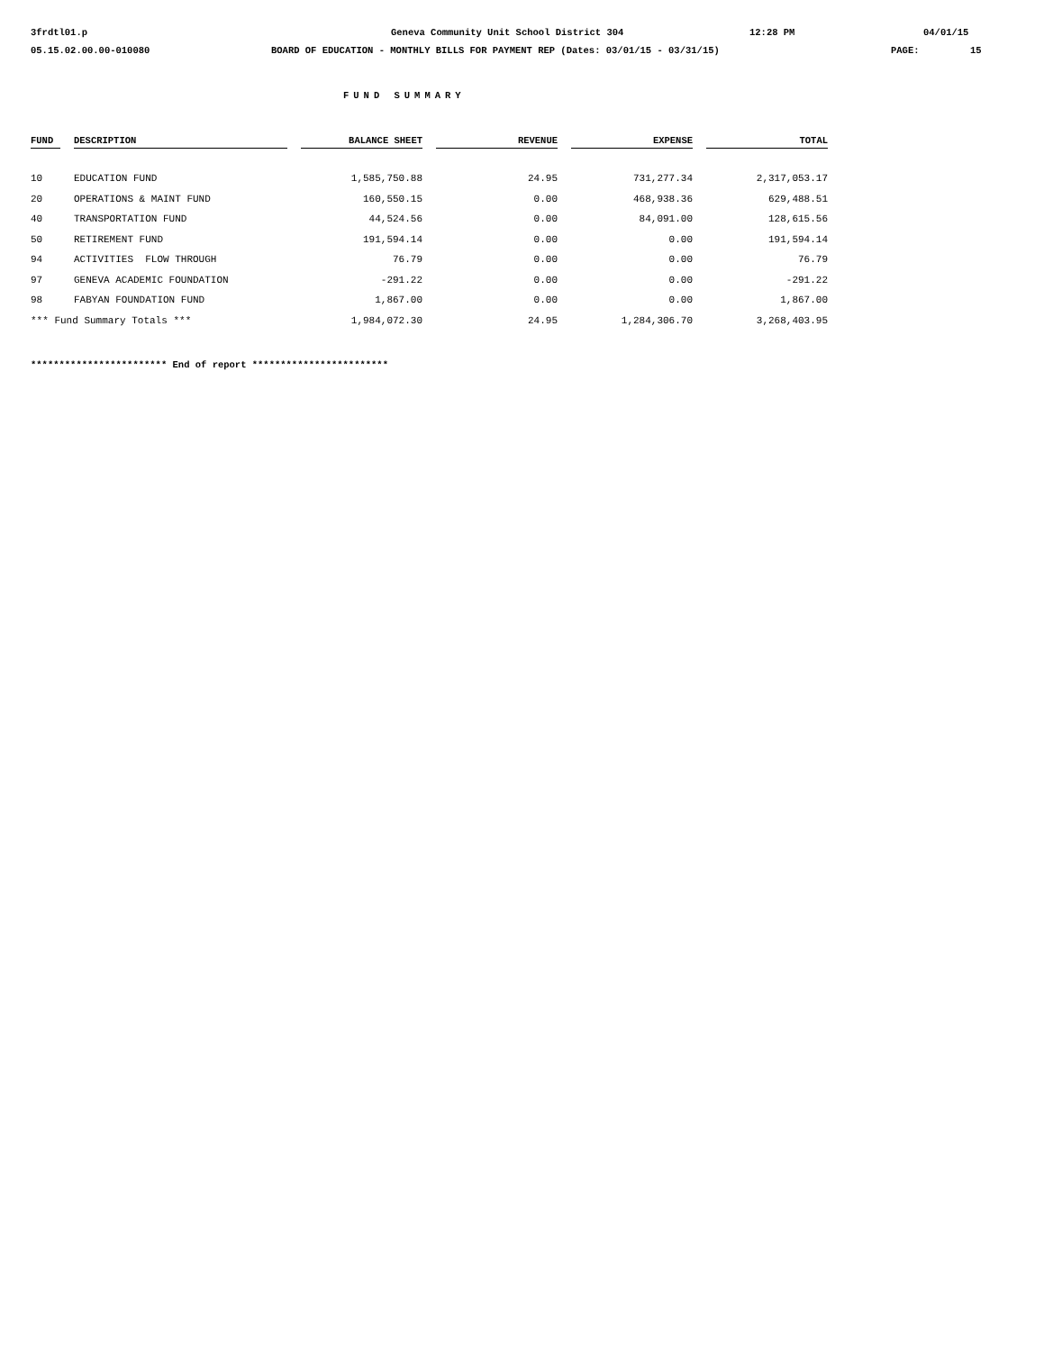3frdtl01.p Geneva Community Unit School District 304 12:28 PM 04/01/15
05.15.02.00.00-010080 BOARD OF EDUCATION - MONTHLY BILLS FOR PAYMENT REP (Dates: 03/01/15 - 03/31/15) PAGE: 15
FUND SUMMARY
| FUND | | DESCRIPTION | | BALANCE SHEET | | REVENUE | | EXPENSE | | TOTAL |
| --- | --- | --- | --- | --- | --- | --- | --- | --- | --- | --- |
| 10 | | EDUCATION FUND | | 1,585,750.88 | | 24.95 | | 731,277.34 | | 2,317,053.17 |
| 20 | | OPERATIONS & MAINT FUND | | 160,550.15 | | 0.00 | | 468,938.36 | | 629,488.51 |
| 40 | | TRANSPORTATION FUND | | 44,524.56 | | 0.00 | | 84,091.00 | | 128,615.56 |
| 50 | | RETIREMENT FUND | | 191,594.14 | | 0.00 | | 0.00 | | 191,594.14 |
| 94 | | ACTIVITIES FLOW THROUGH | | 76.79 | | 0.00 | | 0.00 | | 76.79 |
| 97 | | GENEVA ACADEMIC FOUNDATION | | -291.22 | | 0.00 | | 0.00 | | -291.22 |
| 98 | | FABYAN FOUNDATION FUND | | 1,867.00 | | 0.00 | | 0.00 | | 1,867.00 |
| *** Fund Summary Totals *** | | | | 1,984,072.30 | | 24.95 | | 1,284,306.70 | | 3,268,403.95 |
************************ End of report ************************